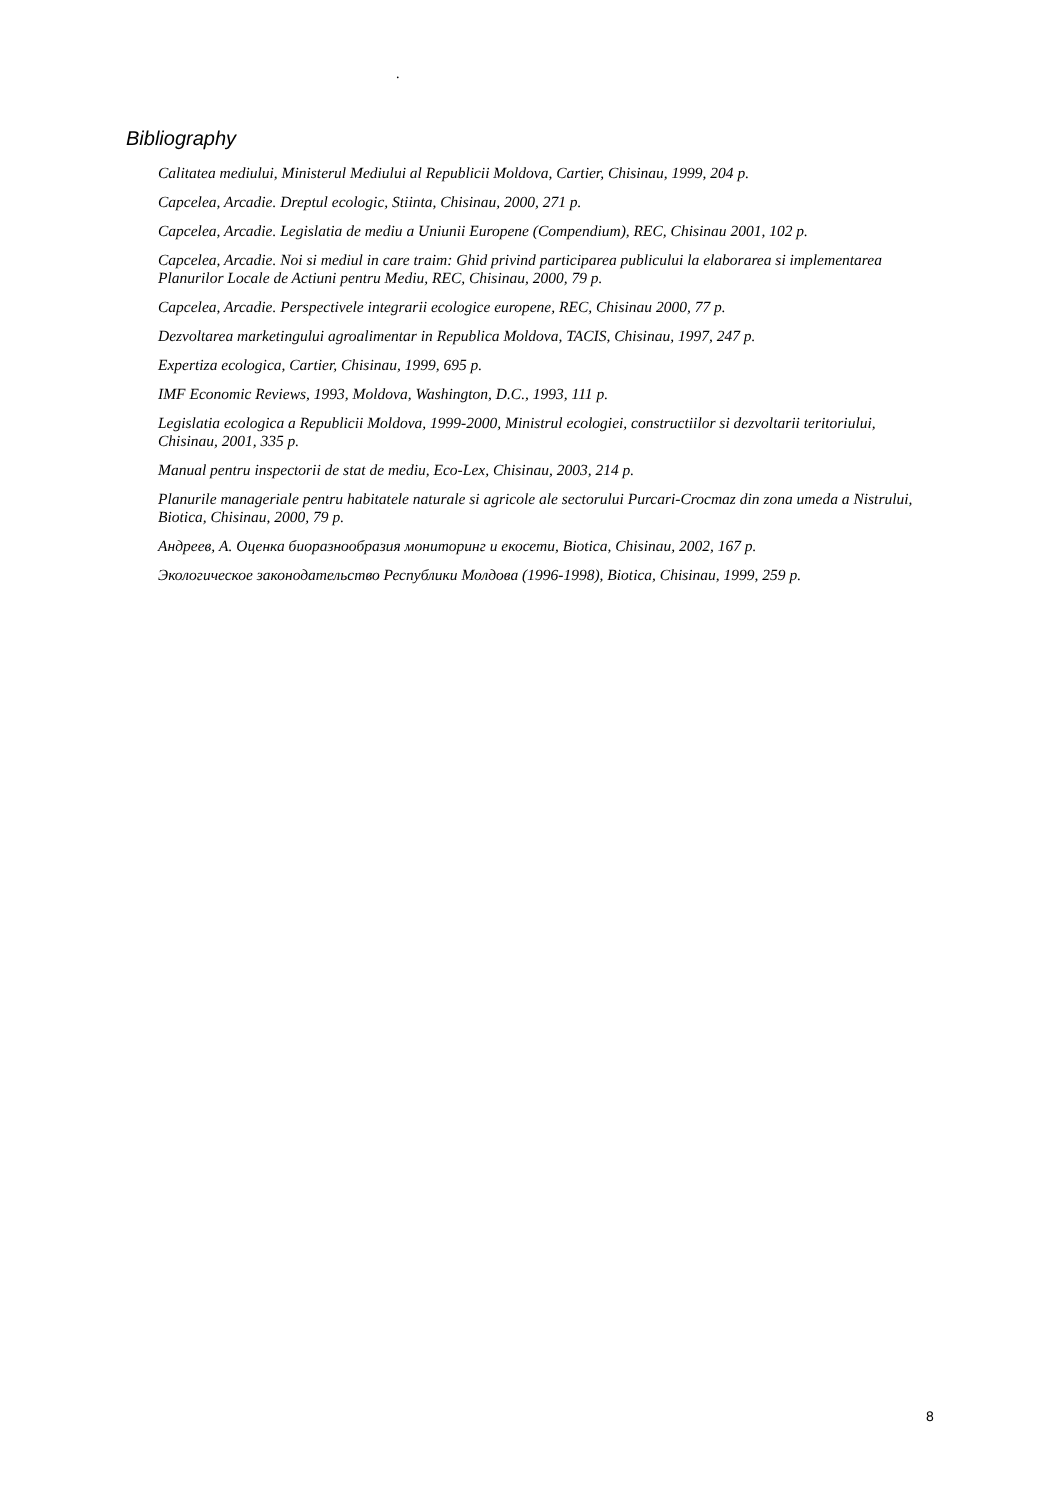.
Bibliography
Calitatea mediului, Ministerul Mediului al Republicii Moldova, Cartier, Chisinau, 1999, 204 p.
Capcelea, Arcadie. Dreptul ecologic, Stiinta, Chisinau, 2000, 271 p.
Capcelea, Arcadie. Legislatia de mediu a Uniunii Europene (Compendium), REC, Chisinau 2001, 102 p.
Capcelea, Arcadie. Noi si mediul in care traim: Ghid privind participarea publicului la elaborarea si implementarea Planurilor Locale de Actiuni pentru Mediu, REC, Chisinau, 2000, 79 p.
Capcelea, Arcadie. Perspectivele integrarii ecologice europene, REC, Chisinau 2000, 77 p.
Dezvoltarea marketingului agroalimentar in Republica Moldova, TACIS, Chisinau, 1997, 247 p.
Expertiza ecologica, Cartier, Chisinau, 1999, 695 p.
IMF Economic Reviews, 1993, Moldova, Washington, D.C., 1993, 111 p.
Legislatia ecologica a Republicii Moldova, 1999-2000, Ministrul ecologiei, constructiilor si dezvoltarii teritoriului, Chisinau, 2001, 335 p.
Manual pentru inspectorii de stat de mediu, Eco-Lex, Chisinau, 2003, 214 p.
Planurile manageriale pentru habitatele naturale si agricole ale sectorului Purcari-Crocmaz din zona umeda a Nistrului, Biotica, Chisinau, 2000, 79 p.
Андреев, А. Оценка биоразнообразия мониторинг и екосети, Biotica, Chisinau, 2002, 167 p.
Экологическое законодательство Республики Молдова (1996-1998), Biotica, Chisinau, 1999, 259 p.
8